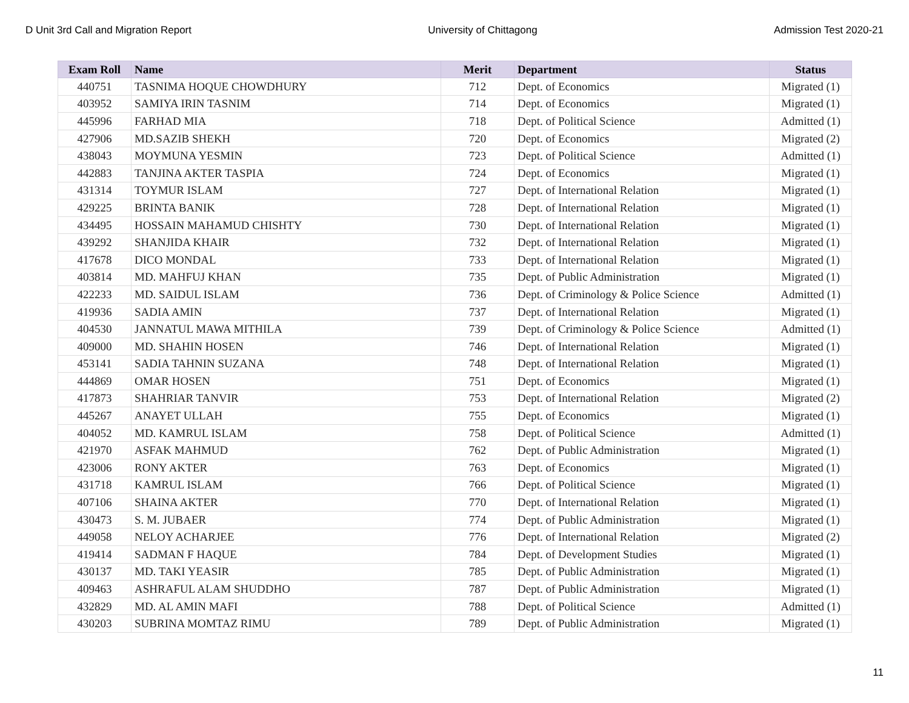D Unit 3rd Call and Migration Report University of Chittagong Admission Test 2020-21
| Exam Roll | Name | Merit | Department | Status |
| --- | --- | --- | --- | --- |
| 440751 | TASNIMA HOQUE CHOWDHURY | 712 | Dept. of Economics | Migrated (1) |
| 403952 | SAMIYA IRIN TASNIM | 714 | Dept. of Economics | Migrated (1) |
| 445996 | FARHAD MIA | 718 | Dept. of Political Science | Admitted (1) |
| 427906 | MD.SAZIB SHEKH | 720 | Dept. of Economics | Migrated (2) |
| 438043 | MOYMUNA YESMIN | 723 | Dept. of Political Science | Admitted (1) |
| 442883 | TANJINA AKTER TASPIA | 724 | Dept. of Economics | Migrated (1) |
| 431314 | TOYMUR ISLAM | 727 | Dept. of International Relation | Migrated (1) |
| 429225 | BRINTA BANIK | 728 | Dept. of International Relation | Migrated (1) |
| 434495 | HOSSAIN MAHAMUD CHISHTY | 730 | Dept. of International Relation | Migrated (1) |
| 439292 | SHANJIDA KHAIR | 732 | Dept. of International Relation | Migrated (1) |
| 417678 | DICO MONDAL | 733 | Dept. of International Relation | Migrated (1) |
| 403814 | MD. MAHFUJ KHAN | 735 | Dept. of Public Administration | Migrated (1) |
| 422233 | MD. SAIDUL ISLAM | 736 | Dept. of Criminology & Police Science | Admitted (1) |
| 419936 | SADIA AMIN | 737 | Dept. of International Relation | Migrated (1) |
| 404530 | JANNATUL MAWA MITHILA | 739 | Dept. of Criminology & Police Science | Admitted (1) |
| 409000 | MD. SHAHIN HOSEN | 746 | Dept. of International Relation | Migrated (1) |
| 453141 | SADIA TAHNIN SUZANA | 748 | Dept. of International Relation | Migrated (1) |
| 444869 | OMAR HOSEN | 751 | Dept. of Economics | Migrated (1) |
| 417873 | SHAHRIAR TANVIR | 753 | Dept. of International Relation | Migrated (2) |
| 445267 | ANAYET ULLAH | 755 | Dept. of Economics | Migrated (1) |
| 404052 | MD. KAMRUL ISLAM | 758 | Dept. of Political Science | Admitted (1) |
| 421970 | ASFAK MAHMUD | 762 | Dept. of Public Administration | Migrated (1) |
| 423006 | RONY AKTER | 763 | Dept. of Economics | Migrated (1) |
| 431718 | KAMRUL ISLAM | 766 | Dept. of Political Science | Migrated (1) |
| 407106 | SHAINA AKTER | 770 | Dept. of International Relation | Migrated (1) |
| 430473 | S. M. JUBAER | 774 | Dept. of Public Administration | Migrated (1) |
| 449058 | NELOY ACHARJEE | 776 | Dept. of International Relation | Migrated (2) |
| 419414 | SADMAN F HAQUE | 784 | Dept. of Development Studies | Migrated (1) |
| 430137 | MD. TAKI YEASIR | 785 | Dept. of Public Administration | Migrated (1) |
| 409463 | ASHRAFUL ALAM SHUDDHO | 787 | Dept. of Public Administration | Migrated (1) |
| 432829 | MD. AL AMIN MAFI | 788 | Dept. of Political Science | Admitted (1) |
| 430203 | SUBRINA MOMTAZ RIMU | 789 | Dept. of Public Administration | Migrated (1) |
11